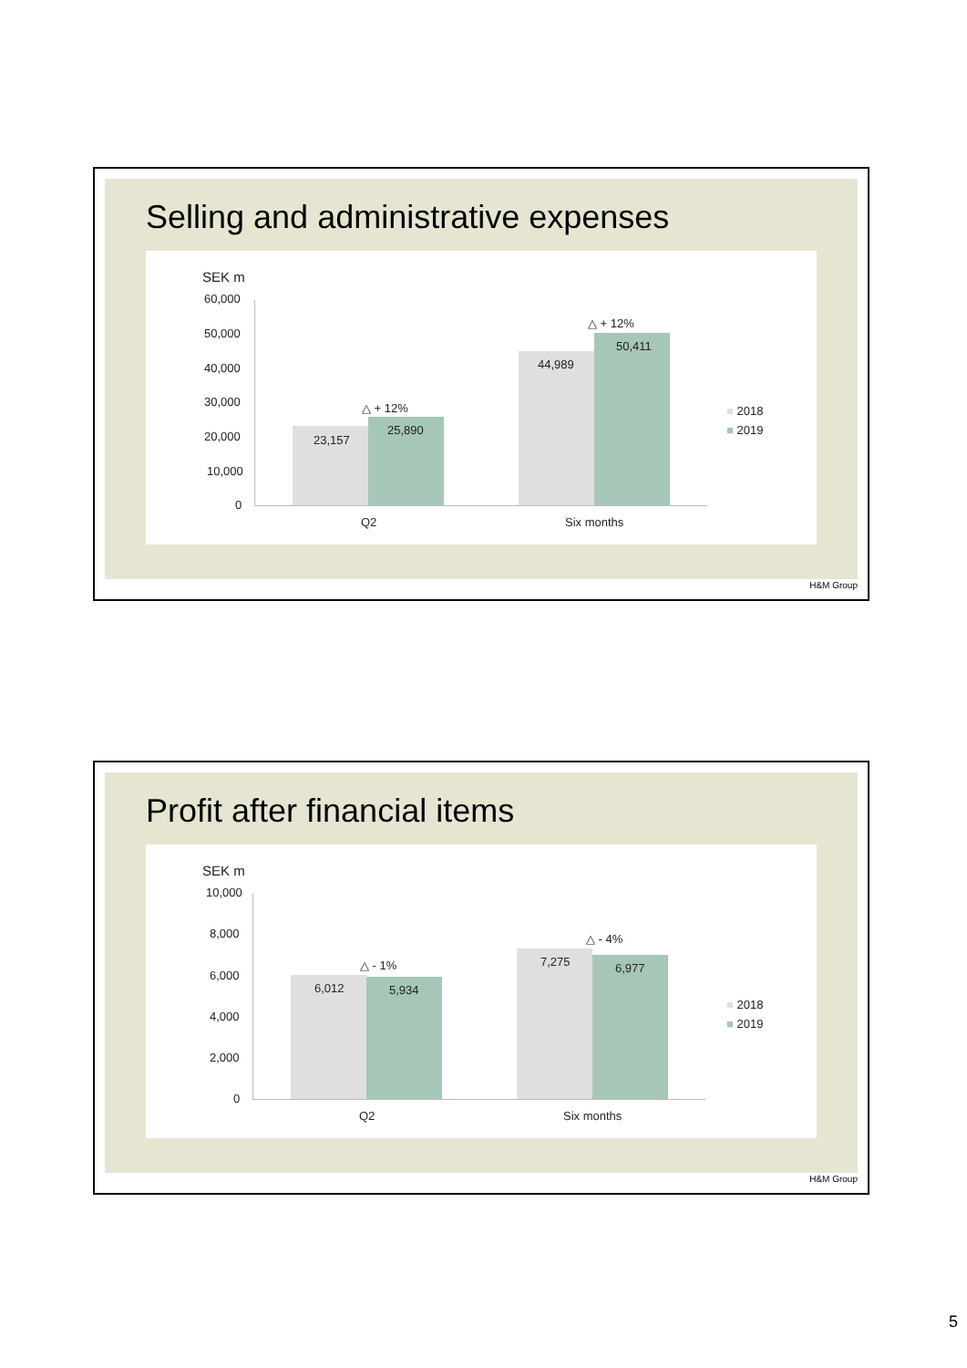Selling and administrative expenses
SEK m
60,000
50,000
40,000
30,000
20,000
10,000
0
23,157
25,890
44,989
50,411
△ + 12%
△ + 12%
Q2 Six months
■ 2018
■ 2019
H&M Group
Profit after financial items
SEK m
10,000
8,000
6,000
4,000
2,000
0
6,012 5,934
7,275 6,977
△ - 1%
△ - 4%
Q2 Six months
■ 2018
■ 2019
H&M Group
5